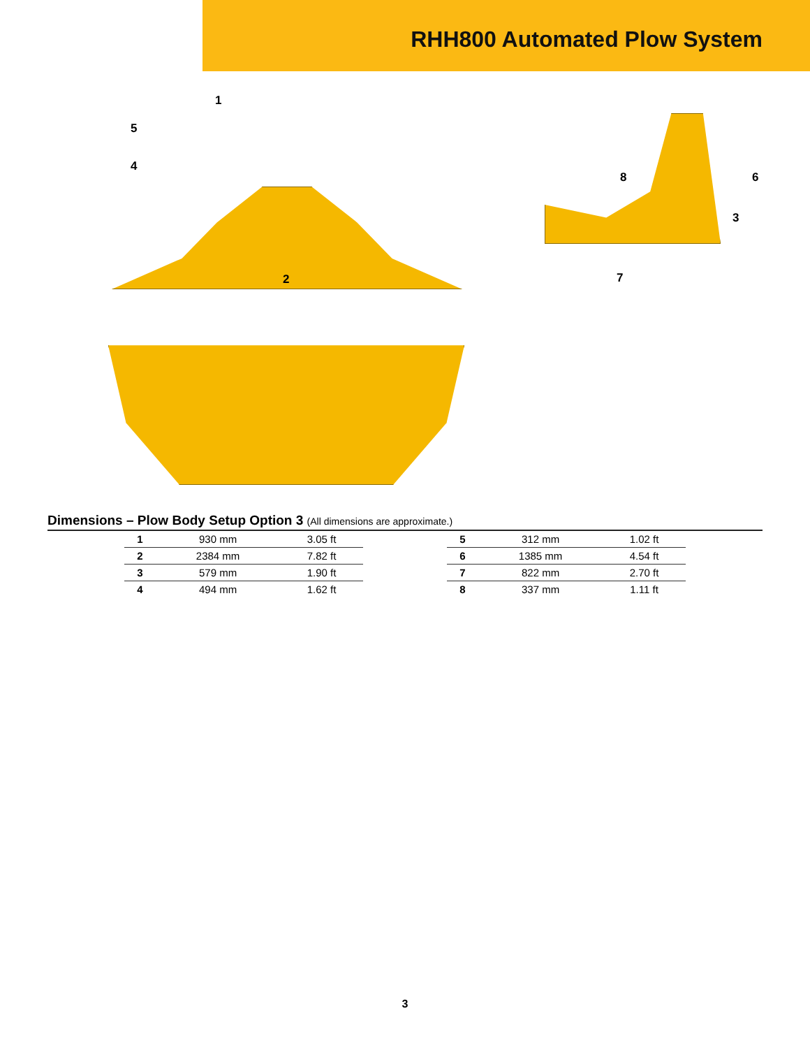RHH800 Automated Plow System
1
5
4
2
8 6
3
7
Dimensions – Plow Body Setup Option 3 (All dimensions are approximate.)
| 1 | 930 mm | 3.05 ft |
| 2 | 2384 mm | 7.82 ft |
| 3 | 579 mm | 1.90 ft |
| 4 | 494 mm | 1.62 ft |
| 5 | 312 mm | 1.02 ft |
| 6 | 1385 mm | 4.54 ft |
| 7 | 822 mm | 2.70 ft |
| 8 | 337 mm | 1.11 ft |
3